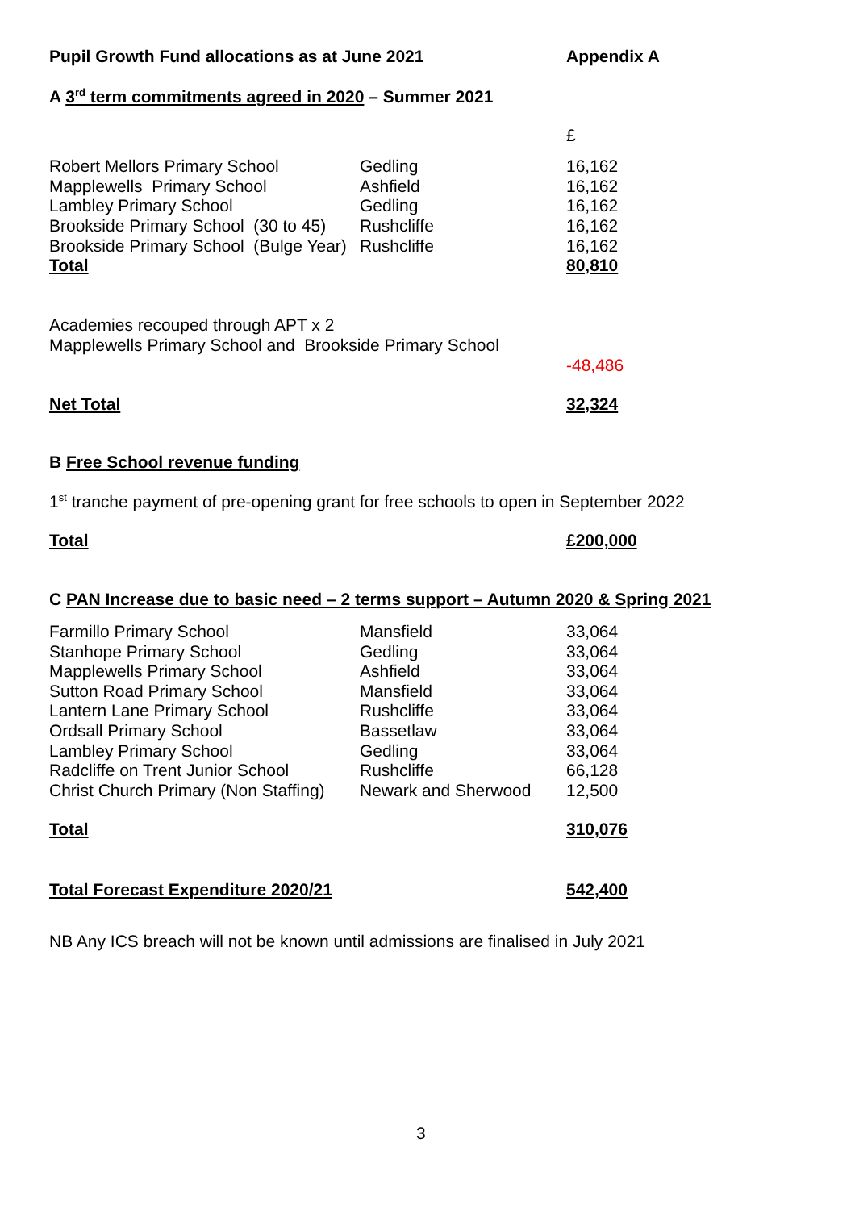| Pupil Growth Fund allocations as at June 2021 | Appendix A |
A 3<sup>rd</sup> term commitments agreed in 2020 – Summer 2021
| | | £ |
| Robert Mellors Primary School | Gedling | 16,162 |
| Mapplewells Primary School | Ashfield | 16,162 |
| Lambley Primary School | Gedling | 16,162 |
| Brookside Primary School (30 to 45) | Rushcliffe | 16,162 |
| Brookside Primary School (Bulge Year) | Rushcliffe | 16,162 |
| Total | | 80,810 |
Academies recouped through APT x 2
Mapplewells Primary School and Brookside Primary School
-48,486
| Net Total | 32,324 |
B Free School revenue funding
1<sup>st</sup> tranche payment of pre-opening grant for free schools to open in September 2022
| Total | £200,000 |
C PAN Increase due to basic need – 2 terms support – Autumn 2020 & Spring 2021
| Farmillo Primary School | Mansfield | 33,064 |
| Stanhope Primary School | Gedling | 33,064 |
| Mapplewells Primary School | Ashfield | 33,064 |
| Sutton Road Primary School | Mansfield | 33,064 |
| Lantern Lane Primary School | Rushcliffe | 33,064 |
| Ordsall Primary School | Bassetlaw | 33,064 |
| Lambley Primary School | Gedling | 33,064 |
| Radcliffe on Trent Junior School | Rushcliffe | 66,128 |
| Christ Church Primary (Non Staffing) | Newark and Sherwood | 12,500 |
| Total | | 310,076 |
| Total Forecast Expenditure 2020/21 | 542,400 |
NB Any ICS breach will not be known until admissions are finalised in July 2021
3